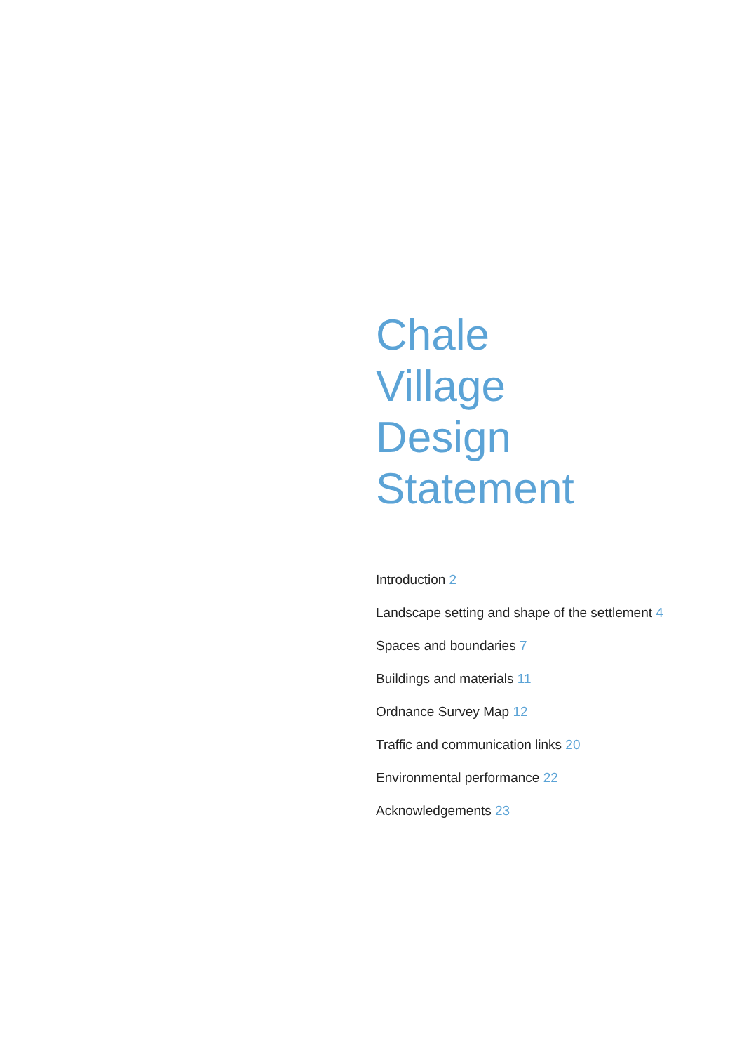Chale
Village
Design
Statement
Introduction 2
Landscape setting and shape of the settlement 4
Spaces and boundaries 7
Buildings and materials 11
Ordnance Survey Map 12
Traffic and communication links 20
Environmental performance 22
Acknowledgements 23